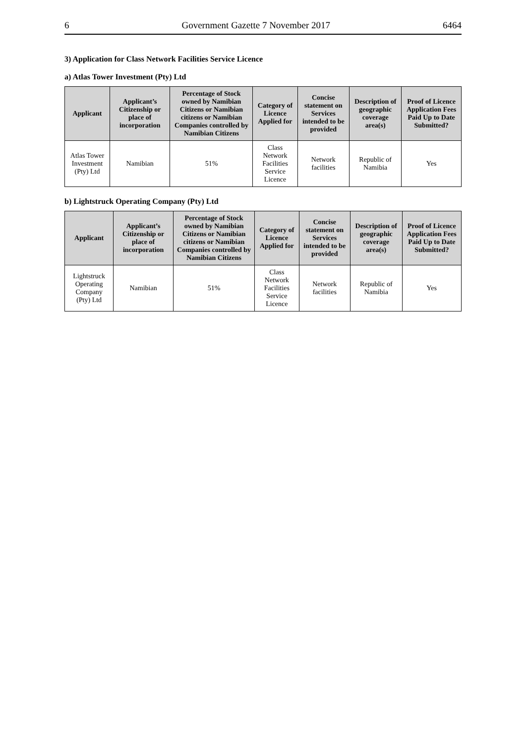6 Government Gazette 7 November 2017 6464
3) Application for Class Network Facilities Service Licence
a) Atlas Tower Investment (Pty) Ltd
| Applicant | Applicant’s Citizenship or place of incorporation | Percentage of Stock owned by Namibian Citizens or Namibian citizens or Namibian Companies controlled by Namibian Citizens | Category of Licence Applied for | Concise statement on Services intended to be provided | Description of geographic coverage area(s) | Proof of Licence Application Fees Paid Up to Date Submitted? |
| --- | --- | --- | --- | --- | --- | --- |
| Atlas Tower Investment (Pty) Ltd | Namibian | 51% | Class Network Facilities Service Licence | Network facilities | Republic of Namibia | Yes |
b) Lightstruck Operating Company (Pty) Ltd
| Applicant | Applicant’s Citizenship or place of incorporation | Percentage of Stock owned by Namibian Citizens or Namibian citizens or Namibian Companies controlled by Namibian Citizens | Category of Licence Applied for | Concise statement on Services intended to be provided | Description of geographic coverage area(s) | Proof of Licence Application Fees Paid Up to Date Submitted? |
| --- | --- | --- | --- | --- | --- | --- |
| Lightstruck Operating Company (Pty) Ltd | Namibian | 51% | Class Network Facilities Service Licence | Network facilities | Republic of Namibia | Yes |